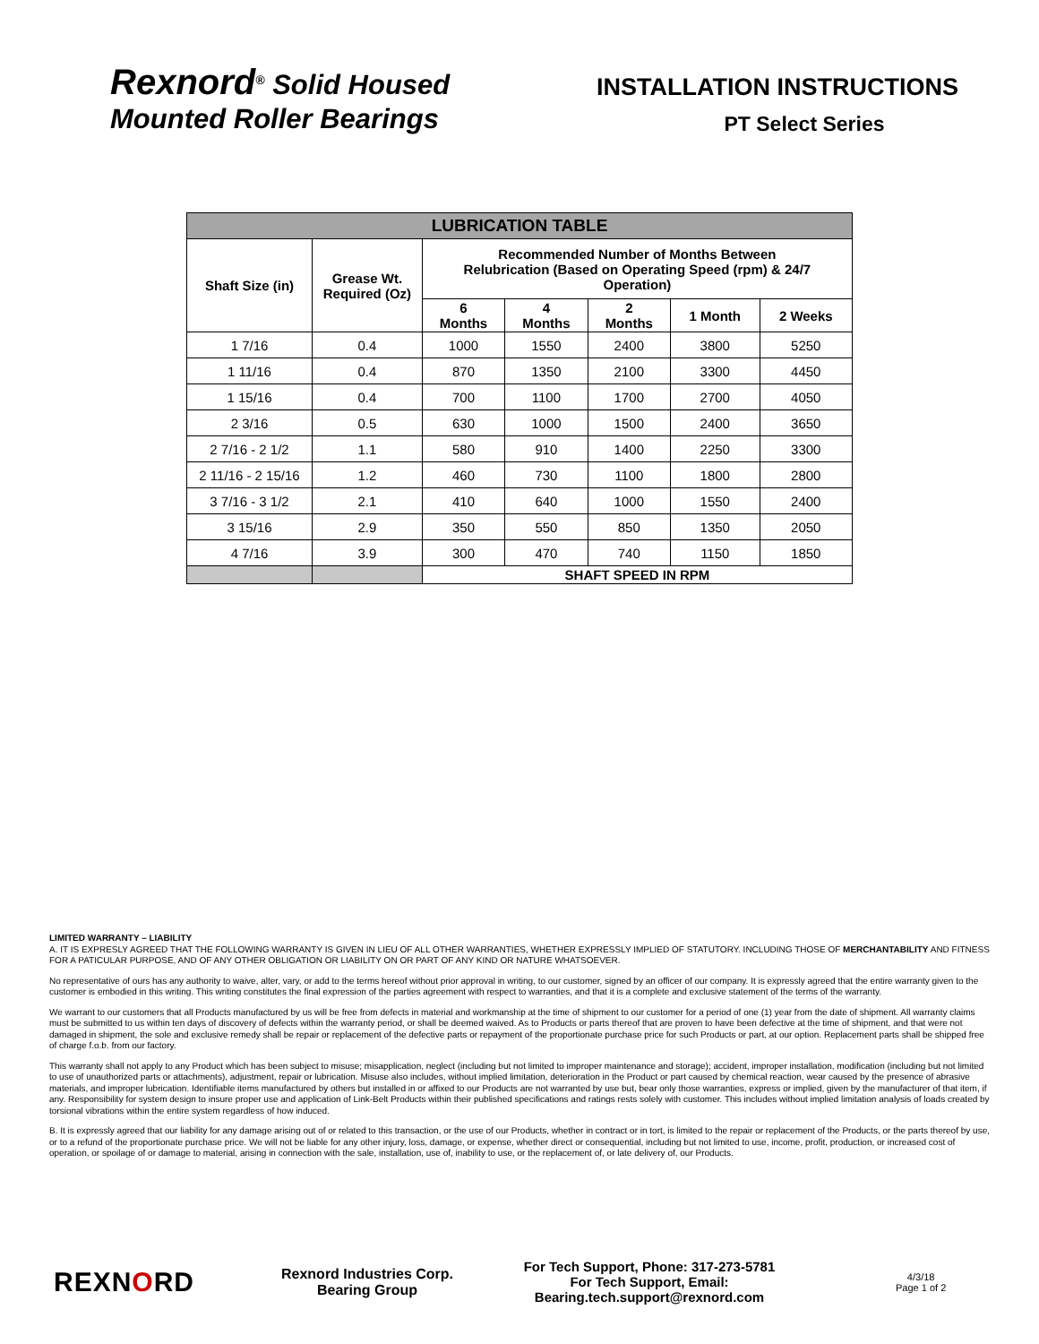Rexnord<sup>®</sup> Solid Housed
Mounted Roller Bearings
INSTALLATION INSTRUCTIONS
PT Select Series
| LUBRICATION TABLE | | | | | | |
| --- | --- | --- | --- | --- | --- | --- |
| Shaft Size (in) | Grease Wt. Required (Oz) | Recommended Number of Months Between Relubrication (Based on Operating Speed (rpm) & 24/7 Operation) | | | | |
| | | 6 Months | 4 Months | 2 Months | 1 Month | 2 Weeks |
| 1 7/16 | 0.4 | 1000 | 1550 | 2400 | 3800 | 5250 |
| 1 11/16 | 0.4 | 870 | 1350 | 2100 | 3300 | 4450 |
| 1 15/16 | 0.4 | 700 | 1100 | 1700 | 2700 | 4050 |
| 2 3/16 | 0.5 | 630 | 1000 | 1500 | 2400 | 3650 |
| 2 7/16 - 2 1/2 | 1.1 | 580 | 910 | 1400 | 2250 | 3300 |
| 2 11/16 - 2 15/16 | 1.2 | 460 | 730 | 1100 | 1800 | 2800 |
| 3 7/16 - 3 1/2 | 2.1 | 410 | 640 | 1000 | 1550 | 2400 |
| 3 15/16 | 2.9 | 350 | 550 | 850 | 1350 | 2050 |
| 4 7/16 | 3.9 | 300 | 470 | 740 | 1150 | 1850 |
| | | SHAFT SPEED IN RPM | | | | |
LIMITED WARRANTY – LIABILITY
A. IT IS EXPRESLY AGREED THAT THE FOLLOWING WARRANTY IS GIVEN IN LIEU OF ALL OTHER WARRANTIES, WHETHER EXPRESSLY IMPLIED OF STATUTORY. INCLUDING THOSE OF MERCHANTABILITY AND FITNESS FOR A PATICULAR PURPOSE, AND OF ANY OTHER OBLIGATION OR LIABILITY ON OR PART OF ANY KIND OR NATURE WHATSOEVER.
No representative of ours has any authority to waive, alter, vary, or add to the terms hereof without prior approval in writing, to our customer, signed by an officer of our company. It is expressly agreed that the entire warranty given to the customer is embodied in this writing. This writing constitutes the final expression of the parties agreement with respect to warranties, and that it is a complete and exclusive statement of the terms of the warranty.
We warrant to our customers that all Products manufactured by us will be free from defects in material and workmanship at the time of shipment to our customer for a period of one (1) year from the date of shipment. All warranty claims must be submitted to us within ten days of discovery of defects within the warranty period, or shall be deemed waived. As to Products or parts thereof that are proven to have been defective at the time of shipment, and that were not damaged in shipment, the sole and exclusive remedy shall be repair or replacement of the defective parts or repayment of the proportionate purchase price for such Products or part, at our option. Replacement parts shall be shipped free of charge f.o.b. from our factory.
This warranty shall not apply to any Product which has been subject to misuse; misapplication, neglect (including but not limited to improper maintenance and storage); accident, improper installation, modification (including but not limited to use of unauthorized parts or attachments), adjustment, repair or lubrication. Misuse also includes, without implied limitation, deterioration in the Product or part caused by chemical reaction, wear caused by the presence of abrasive materials, and improper lubrication. Identifiable items manufactured by others but installed in or affixed to our Products are not warranted by use but, bear only those warranties, express or implied, given by the manufacturer of that item, if any. Responsibility for system design to insure proper use and application of Link-Belt Products within their published specifications and ratings rests solely with customer. This includes without implied limitation analysis of loads created by torsional vibrations within the entire system regardless of how induced.
B. It is expressly agreed that our liability for any damage arising out of or related to this transaction, or the use of our Products, whether in contract or in tort, is limited to the repair or replacement of the Products, or the parts thereof by use, or to a refund of the proportionate purchase price. We will not be liable for any other injury, loss, damage, or expense, whether direct or consequential, including but not limited to use, income, profit, production, or increased cost of operation, or spoilage of or damage to material, arising in connection with the sale, installation, use of, inability to use, or the replacement of, or late delivery of, our Products.
REXNORD
Rexnord Industries Corp.
Bearing Group
For Tech Support, Phone: 317-273-5781
For Tech Support, Email:
Bearing.tech.support@rexnord.com
4/3/18
Page 1 of 2